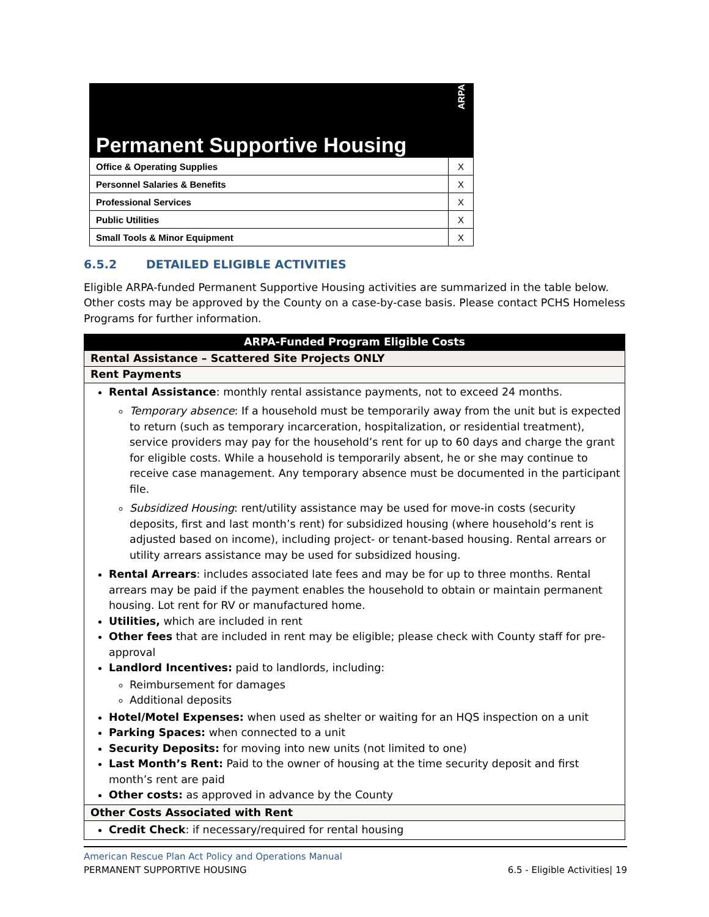| Permanent Supportive Housing | ARPA |
| Office & Operating Supplies | X |
| Personnel Salaries & Benefits | X |
| Professional Services | X |
| Public Utilities | X |
| Small Tools & Minor Equipment | X |
6.5.2 DETAILED ELIGIBLE ACTIVITIES
Eligible ARPA-funded Permanent Supportive Housing activities are summarized in the table below. Other costs may be approved by the County on a case-by-case basis. Please contact PCHS Homeless Programs for further information.
| ARPA-Funded Program Eligible Costs |
| Rental Assistance – Scattered Site Projects ONLY |
| Rent Payments |
| Rental Assistance : monthly rental assistance payments, not to exceed 24 months. Temporary absence : If a household must be temporarily away from the unit but is expected to return (such as temporary incarceration, hospitalization, or residential treatment), service providers may pay for the household’s rent for up to 60 days and charge the grant for eligible costs. While a household is temporarily absent, he or she may continue to receive case management. Any temporary absence must be documented in the participant file. Subsidized Housing : rent/utility assistance may be used for move-in costs (security deposits, first and last month’s rent) for subsidized housing (where household’s rent is adjusted based on income), including project- or tenant-based housing. Rental arrears or utility arrears assistance may be used for subsidized housing. Rental Arrears : includes associated late fees and may be for up to three months. Rental arrears may be paid if the payment enables the household to obtain or maintain permanent housing. Lot rent for RV or manufactured home. Utilities, which are included in rent Other fees that are included in rent may be eligible; please check with County staff for pre-approval Landlord Incentives: paid to landlords, including: Reimbursement for damages Additional deposits Hotel/Motel Expenses: when used as shelter or waiting for an HQS inspection on a unit Parking Spaces: when connected to a unit Security Deposits: for moving into new units (not limited to one) Last Month’s Rent: Paid to the owner of housing at the time security deposit and first month’s rent are paid Other costs: as approved in advance by the County |
| Other Costs Associated with Rent |
| Credit Check : if necessary/required for rental housing |
American Rescue Plan Act Policy and Operations Manual
PERMANENT SUPPORTIVE HOUSING 6.5 - Eligible Activities| 19